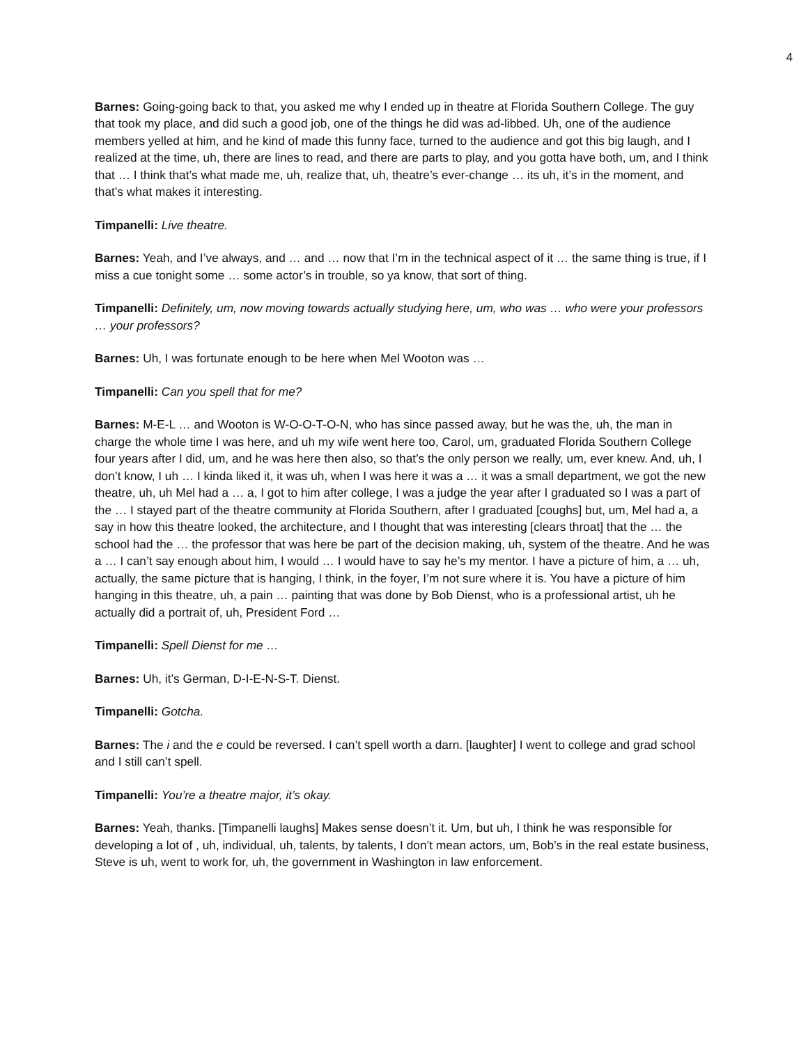4
Barnes: Going-going back to that, you asked me why I ended up in theatre at Florida Southern College. The guy that took my place, and did such a good job, one of the things he did was ad-libbed. Uh, one of the audience members yelled at him, and he kind of made this funny face, turned to the audience and got this big laugh, and I realized at the time, uh, there are lines to read, and there are parts to play, and you gotta have both, um, and I think that … I think that’s what made me, uh, realize that, uh, theatre’s ever-change … its uh, it’s in the moment, and that’s what makes it interesting.
Timpanelli: Live theatre.
Barnes: Yeah, and I’ve always, and … and … now that I’m in the technical aspect of it … the same thing is true, if I miss a cue tonight some … some actor’s in trouble, so ya know, that sort of thing.
Timpanelli: Definitely, um, now moving towards actually studying here, um, who was … who were your professors … your professors?
Barnes: Uh, I was fortunate enough to be here when Mel Wooton was …
Timpanelli: Can you spell that for me?
Barnes: M-E-L … and Wooton is W-O-O-T-O-N, who has since passed away, but he was the, uh, the man in charge the whole time I was here, and uh my wife went here too, Carol, um, graduated Florida Southern College four years after I did, um, and he was here then also, so that’s the only person we really, um, ever knew. And, uh, I don’t know, I uh … I kinda liked it, it was uh, when I was here it was a … it was a small department, we got the new theatre, uh, uh Mel had a … a, I got to him after college, I was a judge the year after I graduated so I was a part of the … I stayed part of the theatre community at Florida Southern, after I graduated [coughs] but, um, Mel had a, a say in how this theatre looked, the architecture, and I thought that was interesting [clears throat] that the … the school had the … the professor that was here be part of the decision making, uh, system of the theatre. And he was a … I can’t say enough about him, I would … I would have to say he’s my mentor. I have a picture of him, a … uh, actually, the same picture that is hanging, I think, in the foyer, I’m not sure where it is. You have a picture of him hanging in this theatre, uh, a pain … painting that was done by Bob Dienst, who is a professional artist, uh he actually did a portrait of, uh, President Ford …
Timpanelli: Spell Dienst for me …
Barnes: Uh, it’s German, D-I-E-N-S-T. Dienst.
Timpanelli: Gotcha.
Barnes: The i and the e could be reversed. I can’t spell worth a darn. [laughter] I went to college and grad school and I still can’t spell.
Timpanelli: You’re a theatre major, it’s okay.
Barnes: Yeah, thanks. [Timpanelli laughs] Makes sense doesn’t it. Um, but uh, I think he was responsible for developing a lot of , uh, individual, uh, talents, by talents, I don’t mean actors, um, Bob’s in the real estate business, Steve is uh, went to work for, uh, the government in Washington in law enforcement.